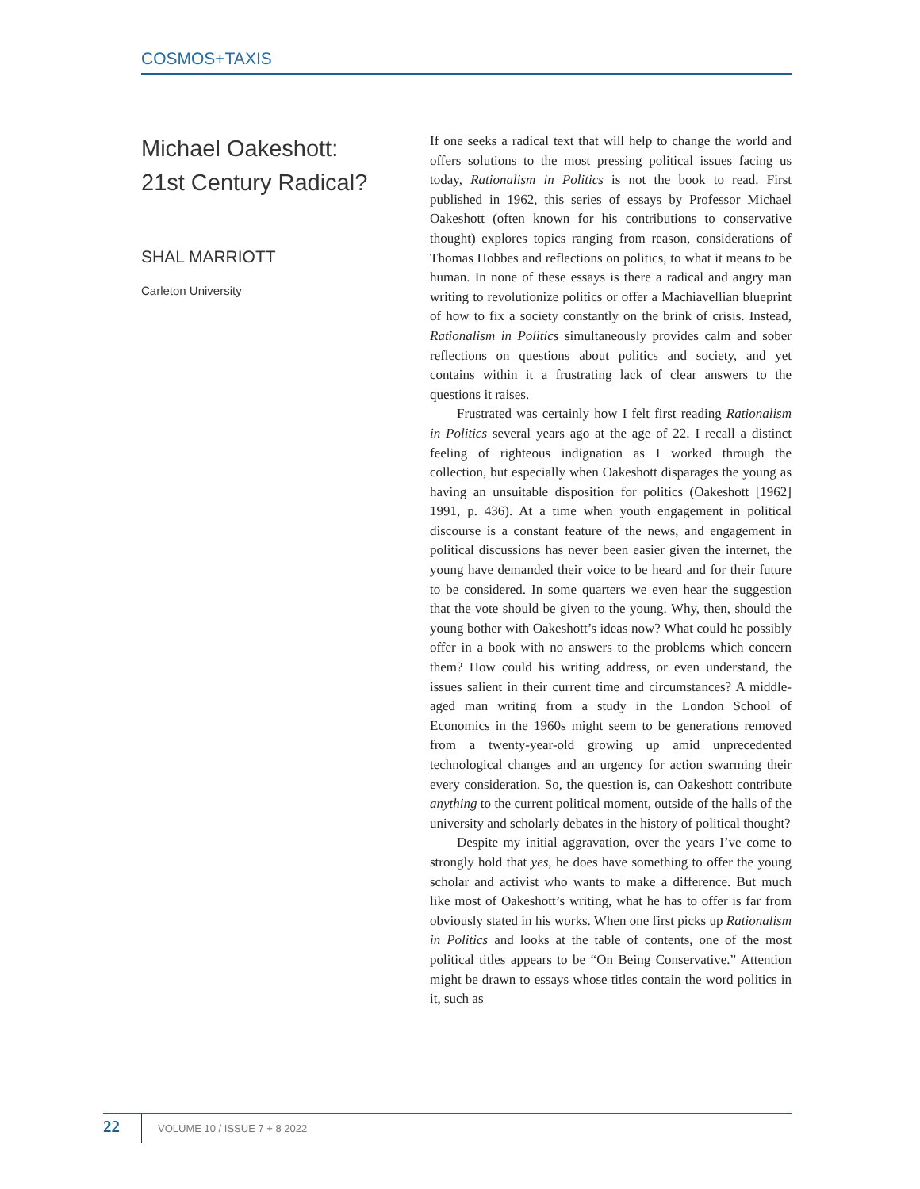COSMOS+TAXIS
Michael Oakeshott:
21st Century Radical?
SHAL MARRIOTT
Carleton University
If one seeks a radical text that will help to change the world and offers solutions to the most pressing political issues facing us today, Rationalism in Politics is not the book to read. First published in 1962, this series of essays by Professor Michael Oakeshott (often known for his contributions to conservative thought) explores topics ranging from reason, considerations of Thomas Hobbes and reflections on politics, to what it means to be human. In none of these essays is there a radical and angry man writing to revolutionize politics or offer a Machiavellian blueprint of how to fix a society constantly on the brink of crisis. Instead, Rationalism in Politics simultaneously provides calm and sober reflections on questions about politics and society, and yet contains within it a frustrating lack of clear answers to the questions it raises.
Frustrated was certainly how I felt first reading Rationalism in Politics several years ago at the age of 22. I recall a distinct feeling of righteous indignation as I worked through the collection, but especially when Oakeshott disparages the young as having an unsuitable disposition for politics (Oakeshott [1962] 1991, p. 436). At a time when youth engagement in political discourse is a constant feature of the news, and engagement in political discussions has never been easier given the internet, the young have demanded their voice to be heard and for their future to be considered. In some quarters we even hear the suggestion that the vote should be given to the young. Why, then, should the young bother with Oakeshott’s ideas now? What could he possibly offer in a book with no answers to the problems which concern them? How could his writing address, or even understand, the issues salient in their current time and circumstances? A middle-aged man writing from a study in the London School of Economics in the 1960s might seem to be generations removed from a twenty-year-old growing up amid unprecedented technological changes and an urgency for action swarming their every consideration. So, the question is, can Oakeshott contribute anything to the current political moment, outside of the halls of the university and scholarly debates in the history of political thought?
Despite my initial aggravation, over the years I’ve come to strongly hold that yes, he does have something to offer the young scholar and activist who wants to make a difference. But much like most of Oakeshott’s writing, what he has to offer is far from obviously stated in his works. When one first picks up Rationalism in Politics and looks at the table of contents, one of the most political titles appears to be “On Being Conservative.” Attention might be drawn to essays whose titles contain the word politics in it, such as
22
VOLUME 10 / ISSUE 7 + 8 2022